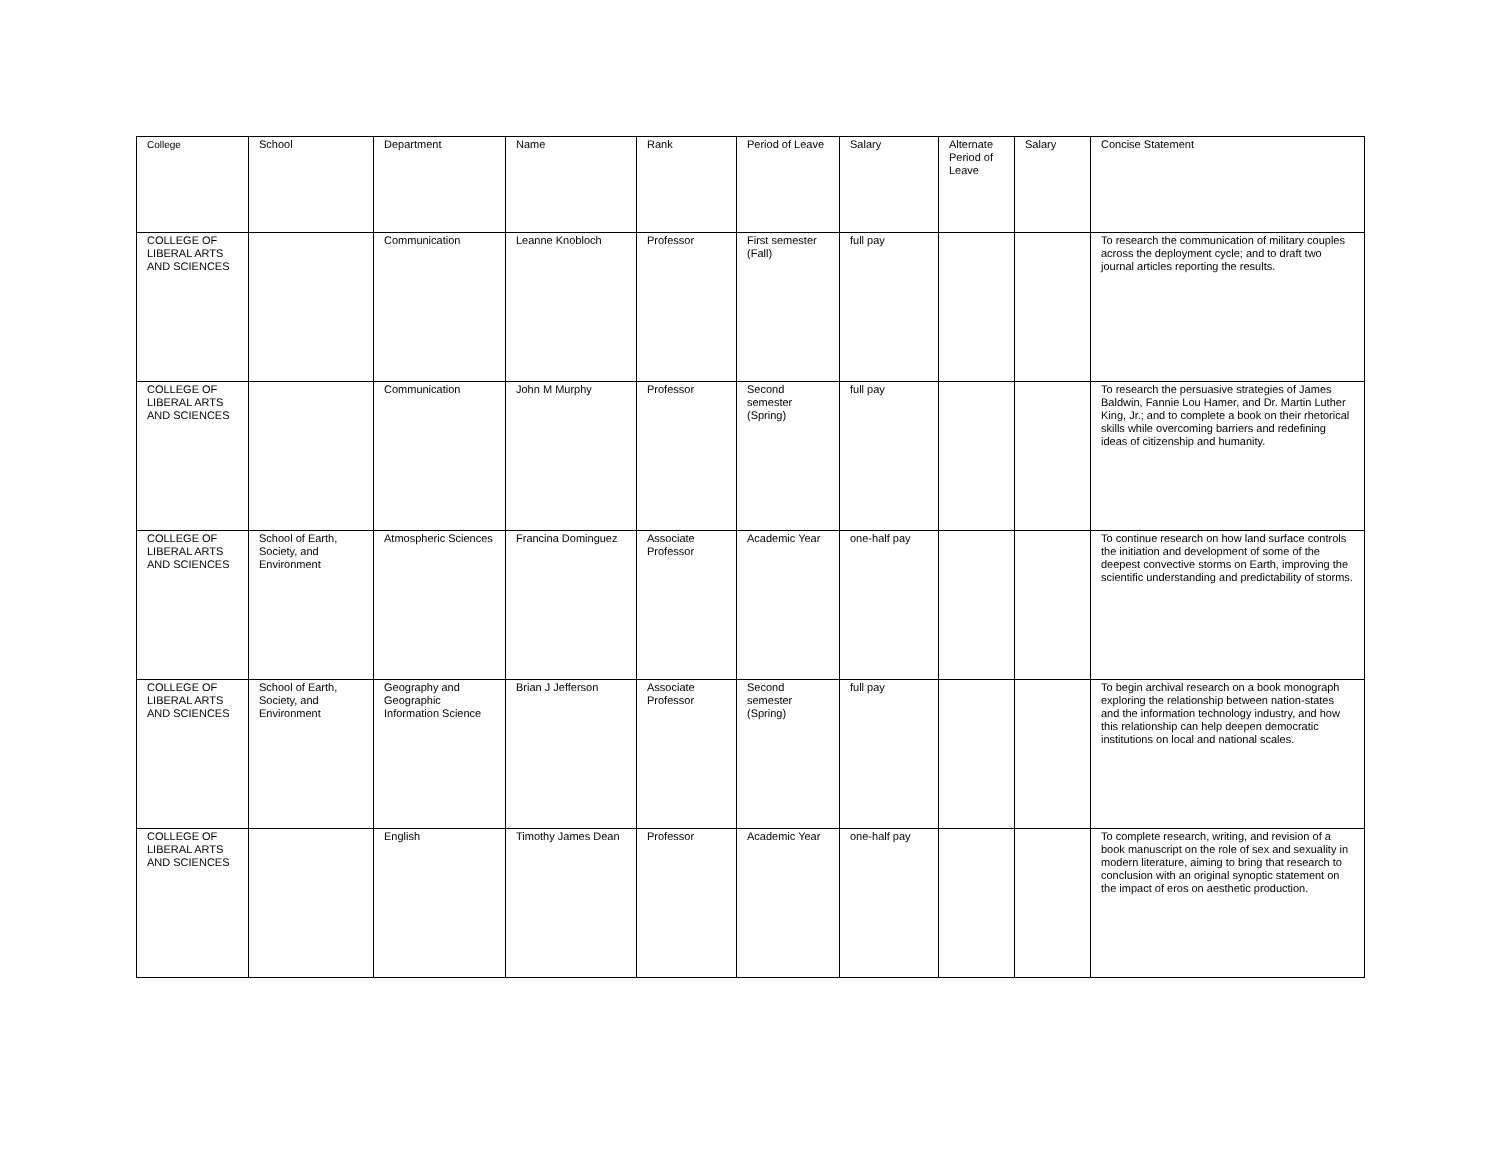| College | School | Department | Name | Rank | Period of Leave | Salary | Alternate Period of Leave | Salary | Concise Statement |
| --- | --- | --- | --- | --- | --- | --- | --- | --- | --- |
| COLLEGE OF LIBERAL ARTS AND SCIENCES | | Communication | Leanne Knobloch | Professor | First semester (Fall) | full pay | | | To research the communication of military couples across the deployment cycle; and to draft two journal articles reporting the results. |
| COLLEGE OF LIBERAL ARTS AND SCIENCES | | Communication | John M Murphy | Professor | Second semester (Spring) | full pay | | | To research the persuasive strategies of James Baldwin, Fannie Lou Hamer, and Dr. Martin Luther King, Jr.; and to complete a book on their rhetorical skills while overcoming barriers and redefining ideas of citizenship and humanity. |
| COLLEGE OF LIBERAL ARTS AND SCIENCES | School of Earth, Society, and Environment | Atmospheric Sciences | Francina Dominguez | Associate Professor | Academic Year | one-half pay | | | To continue research on how land surface controls the initiation and development of some of the deepest convective storms on Earth, improving the scientific understanding and predictability of storms. |
| COLLEGE OF LIBERAL ARTS AND SCIENCES | School of Earth, Society, and Environment | Geography and Geographic Information Science | Brian J Jefferson | Associate Professor | Second semester (Spring) | full pay | | | To begin archival research on a book monograph exploring the relationship between nation-states and the information technology industry, and how this relationship can help deepen democratic institutions on local and national scales. |
| COLLEGE OF LIBERAL ARTS AND SCIENCES | | English | Timothy James Dean | Professor | Academic Year | one-half pay | | | To complete research, writing, and revision of a book manuscript on the role of sex and sexuality in modern literature, aiming to bring that research to conclusion with an original synoptic statement on the impact of eros on aesthetic production. |